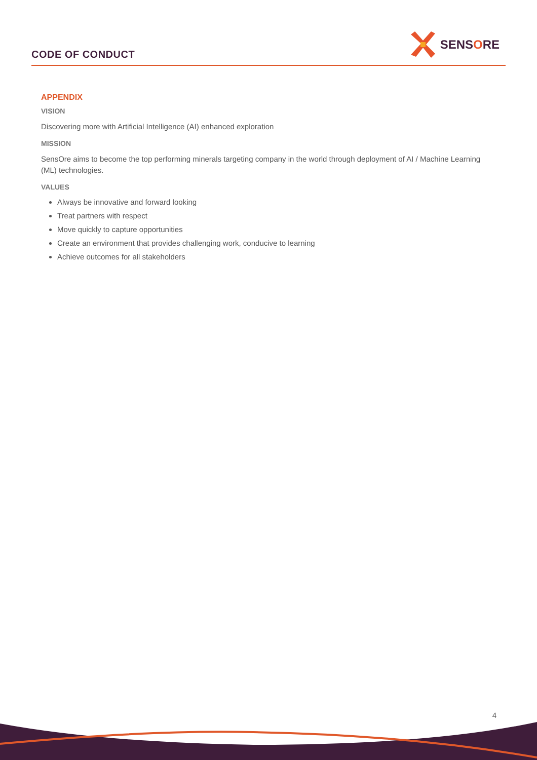CODE OF CONDUCT
SENSORE
APPENDIX
VISION
Discovering more with Artificial Intelligence (AI) enhanced exploration
MISSION
SensOre aims to become the top performing minerals targeting company in the world through deployment of AI / Machine Learning (ML) technologies.
VALUES
Always be innovative and forward looking
Treat partners with respect
Move quickly to capture opportunities
Create an environment that provides challenging work, conducive to learning
Achieve outcomes for all stakeholders
4